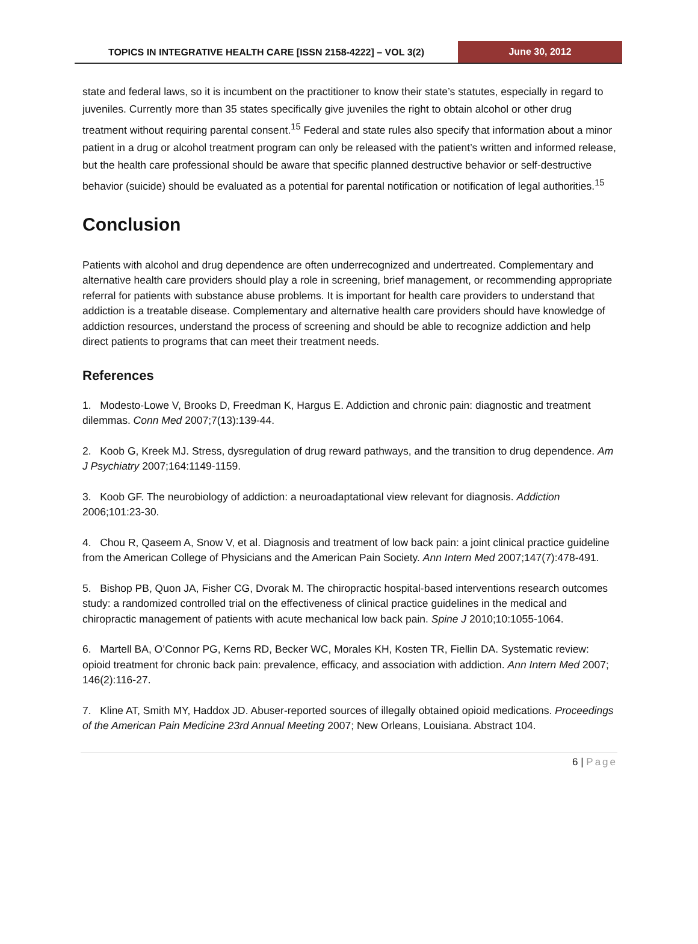TOPICS IN INTEGRATIVE HEALTH CARE [ISSN 2158-4222] – VOL 3(2)
June 30, 2012
state and federal laws, so it is incumbent on the practitioner to know their state’s statutes, especially in regard to juveniles. Currently more than 35 states specifically give juveniles the right to obtain alcohol or other drug treatment without requiring parental consent.<sup>15</sup> Federal and state rules also specify that information about a minor patient in a drug or alcohol treatment program can only be released with the patient’s written and informed release, but the health care professional should be aware that specific planned destructive behavior or self-destructive behavior (suicide) should be evaluated as a potential for parental notification or notification of legal authorities.<sup>15</sup>
Conclusion
Patients with alcohol and drug dependence are often underrecognized and undertreated. Complementary and alternative health care providers should play a role in screening, brief management, or recommending appropriate referral for patients with substance abuse problems. It is important for health care providers to understand that addiction is a treatable disease. Complementary and alternative health care providers should have knowledge of addiction resources, understand the process of screening and should be able to recognize addiction and help direct patients to programs that can meet their treatment needs.
References
1. Modesto-Lowe V, Brooks D, Freedman K, Hargus E. Addiction and chronic pain: diagnostic and treatment dilemmas. Conn Med 2007;7(13):139-44.
2. Koob G, Kreek MJ. Stress, dysregulation of drug reward pathways, and the transition to drug dependence. Am J Psychiatry 2007;164:1149-1159.
3. Koob GF. The neurobiology of addiction: a neuroadaptational view relevant for diagnosis. Addiction 2006;101:23-30.
4. Chou R, Qaseem A, Snow V, et al. Diagnosis and treatment of low back pain: a joint clinical practice guideline from the American College of Physicians and the American Pain Society. Ann Intern Med 2007;147(7):478-491.
5. Bishop PB, Quon JA, Fisher CG, Dvorak M. The chiropractic hospital-based interventions research outcomes study: a randomized controlled trial on the effectiveness of clinical practice guidelines in the medical and chiropractic management of patients with acute mechanical low back pain. Spine J 2010;10:1055-1064.
6. Martell BA, O’Connor PG, Kerns RD, Becker WC, Morales KH, Kosten TR, Fiellin DA. Systematic review: opioid treatment for chronic back pain: prevalence, efficacy, and association with addiction. Ann Intern Med 2007; 146(2):116-27.
7. Kline AT, Smith MY, Haddox JD. Abuser-reported sources of illegally obtained opioid medications. Proceedings of the American Pain Medicine 23rd Annual Meeting 2007; New Orleans, Louisiana. Abstract 104.
6 | Page